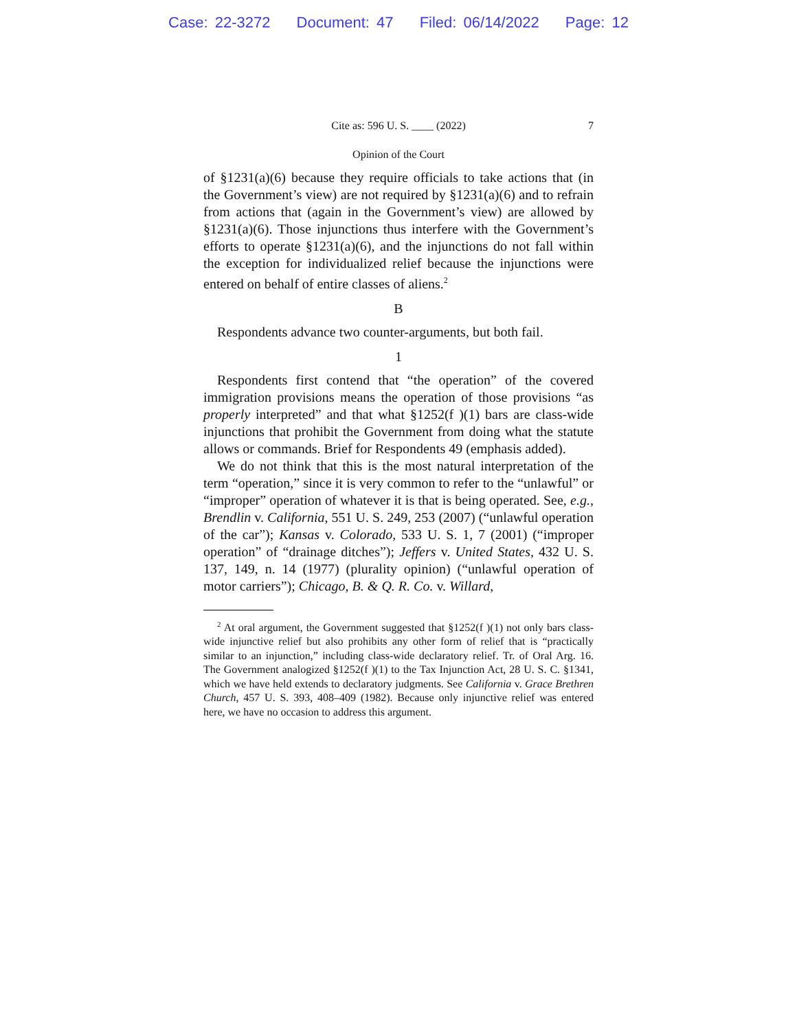Case: 22-3272 Document: 47 Filed: 06/14/2022 Page: 12
Cite as: 596 U. S. ____ (2022) 7
Opinion of the Court
of §1231(a)(6) because they require officials to take actions that (in the Government’s view) are not required by §1231(a)(6) and to refrain from actions that (again in the Government’s view) are allowed by §1231(a)(6). Those injunctions thus interfere with the Government’s efforts to operate §1231(a)(6), and the injunctions do not fall within the exception for individualized relief because the injunctions were entered on behalf of entire classes of aliens.<sup>2</sup>
B
Respondents advance two counter-arguments, but both fail.
1
Respondents first contend that “the operation” of the covered immigration provisions means the operation of those provisions “as properly interpreted” and that what §1252(f )(1) bars are class-wide injunctions that prohibit the Government from doing what the statute allows or commands. Brief for Respondents 49 (emphasis added).
We do not think that this is the most natural interpretation of the term “operation,” since it is very common to refer to the “unlawful” or “improper” operation of whatever it is that is being operated. See, e.g., Brendlin v. California, 551 U. S. 249, 253 (2007) (“unlawful operation of the car”); Kansas v. Colorado, 533 U. S. 1, 7 (2001) (“improper operation” of “drainage ditches”); Jeffers v. United States, 432 U. S. 137, 149, n. 14 (1977) (plurality opinion) (“unlawful operation of motor carriers”); Chicago, B. & Q. R. Co. v. Willard,
<sup>2</sup> At oral argument, the Government suggested that §1252(f )(1) not only bars class-wide injunctive relief but also prohibits any other form of relief that is “practically similar to an injunction,” including class-wide declaratory relief. Tr. of Oral Arg. 16. The Government analogized §1252(f )(1) to the Tax Injunction Act, 28 U. S. C. §1341, which we have held extends to declaratory judgments. See California v. Grace Brethren Church, 457 U. S. 393, 408–409 (1982). Because only injunctive relief was entered here, we have no occasion to address this argument.